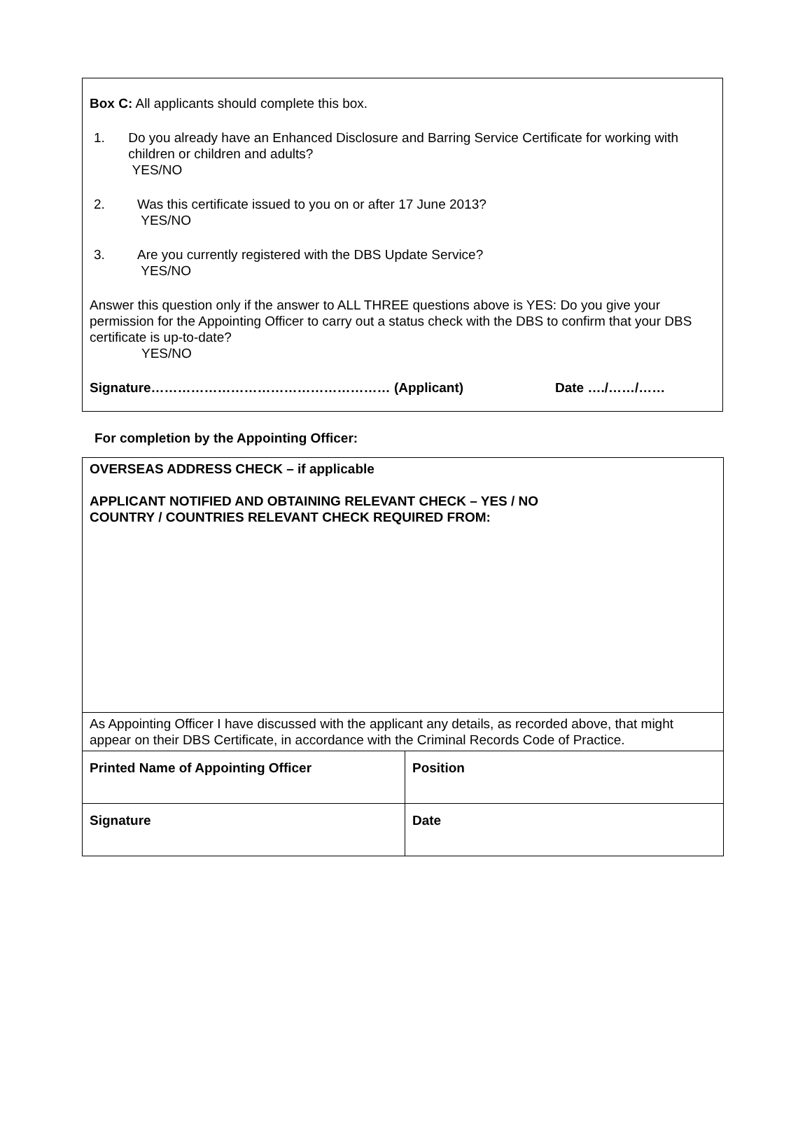Box C: All applicants should complete this box.
1. Do you already have an Enhanced Disclosure and Barring Service Certificate for working with children or children and adults?
YES/NO
2. Was this certificate issued to you on or after 17 June 2013?
YES/NO
3. Are you currently registered with the DBS Update Service?
YES/NO
Answer this question only if the answer to ALL THREE questions above is YES: Do you give your permission for the Appointing Officer to carry out a status check with the DBS to confirm that your DBS certificate is up-to-date?
YES/NO
Signature……………………………………………… (Applicant) Date …./……/……
For completion by the Appointing Officer:
| OVERSEAS ADDRESS CHECK – if applicable APPLICANT NOTIFIED AND OBTAINING RELEVANT CHECK – YES / NO COUNTRY / COUNTRIES RELEVANT CHECK REQUIRED FROM: | |
| As Appointing Officer I have discussed with the applicant any details, as recorded above, that might appear on their DBS Certificate, in accordance with the Criminal Records Code of Practice. | |
| Printed Name of Appointing Officer | Position |
| Signature | Date |